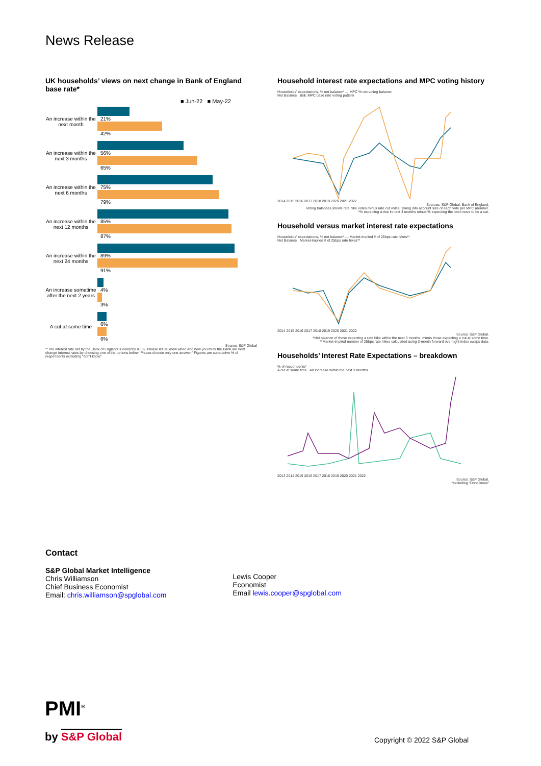News Release
UK households’ views on next change in Bank of England base rate*
■ Jun-22 ■ May-22
An increase within the next month
21%
42%
An increase within the next 3 months
56%
65%
An increase within the next 6 months
75%
79%
An increase within the next 12 months
85%
87%
An increase within the next 24 months
89%
91%
An increase sometime after the next 2 years
4%
3%
A cut at some time
6%
6%
Source: S&P Global
*"The interest rate set by the Bank of England is currently 0.1%. Please let us know when and how you think the Bank will next change interest rates by choosing one of the options below: Please choose only one answer." Figures are cumulative % of respondents excluding "don't know".
Household interest rate expectations and MPC voting history
Households' expectations, % net balance* — MPC % net voting balance
Net Balance BoE MPC base rate voting pattern
2014 2015 2016 2017 2018 2019 2020 2021 2022
Sources: S&P Global, Bank of England.
Voting balances shows rate hike votes minus rate cut votes, taking into account size of each vote per MPC member.
*% expecting a rise in next 3 months minus % expecting the next move to be a cut.
Household versus market interest rate expectations
Households' expectations, % net balance* — Market-implied # of 25bps rate hikes**
Net Balance Market-implied # of 25bps rate hikes**
2014 2015 2016 2017 2018 2019 2020 2021 2022
Source: S&P Global.
*Net balance of those expecting a rate hike within the next 3 months, minus those expecting a cut at some time.
**Market-implied number of 25bps rate hikes calculated using 3-month forward overnight index swaps data.
Households’ Interest Rate Expectations – breakdown
% of respondents*
A cut at some time An increase within the next 3 months
2013 2014 2015 2016 2017 2018 2019 2020 2021 2022
Source: S&P Global.
*excluding "Don't know"
Contact
S&P Global Market Intelligence
Chris Williamson
Chief Business Economist
Email: chris.williamson@spglobal.com
Lewis Cooper
Economist
Email lewis.cooper@spglobal.com
PMI<sup>®</sup>
by S&P Global Copyright © 2022 S&P Global